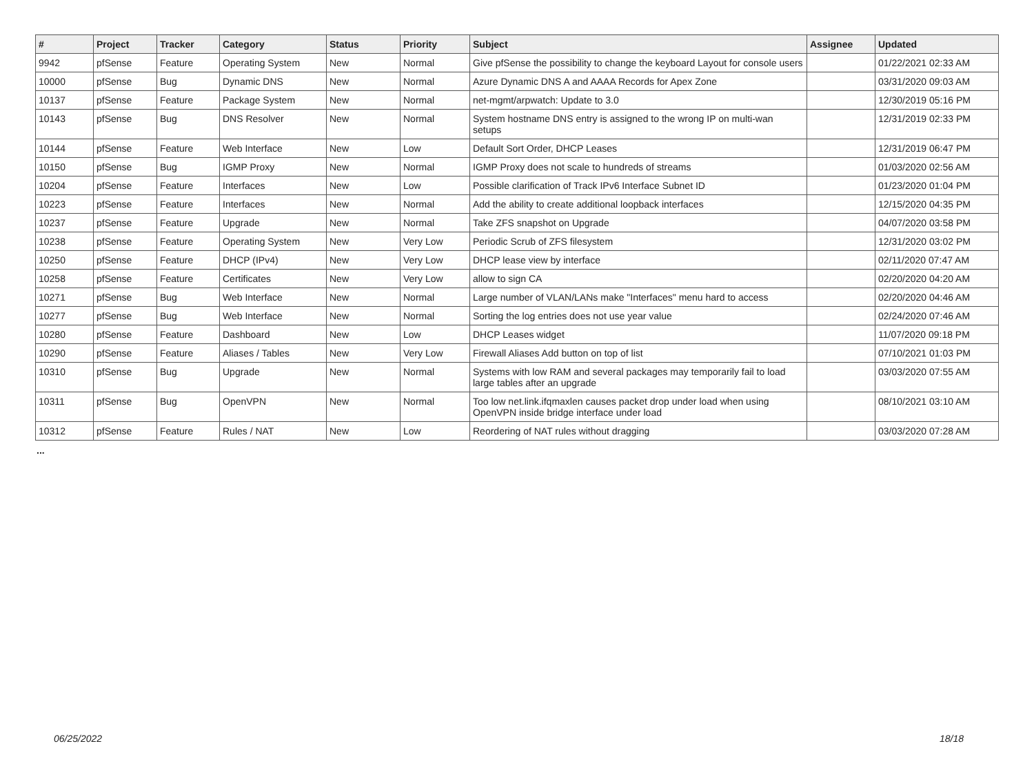| # | Project | Tracker | Category | Status | Priority | Subject | Assignee | Updated |
| --- | --- | --- | --- | --- | --- | --- | --- | --- |
| 9942 | pfSense | Feature | Operating System | New | Normal | Give pfSense the possibility to change the keyboard Layout for console users | | 01/22/2021 02:33 AM |
| 10000 | pfSense | Bug | Dynamic DNS | New | Normal | Azure Dynamic DNS A and AAAA Records for Apex Zone | | 03/31/2020 09:03 AM |
| 10137 | pfSense | Feature | Package System | New | Normal | net-mgmt/arpwatch: Update to 3.0 | | 12/30/2019 05:16 PM |
| 10143 | pfSense | Bug | DNS Resolver | New | Normal | System hostname DNS entry is assigned to the wrong IP on multi-wan setups | | 12/31/2019 02:33 PM |
| 10144 | pfSense | Feature | Web Interface | New | Low | Default Sort Order, DHCP Leases | | 12/31/2019 06:47 PM |
| 10150 | pfSense | Bug | IGMP Proxy | New | Normal | IGMP Proxy does not scale to hundreds of streams | | 01/03/2020 02:56 AM |
| 10204 | pfSense | Feature | Interfaces | New | Low | Possible clarification of Track IPv6 Interface Subnet ID | | 01/23/2020 01:04 PM |
| 10223 | pfSense | Feature | Interfaces | New | Normal | Add the ability to create additional loopback interfaces | | 12/15/2020 04:35 PM |
| 10237 | pfSense | Feature | Upgrade | New | Normal | Take ZFS snapshot on Upgrade | | 04/07/2020 03:58 PM |
| 10238 | pfSense | Feature | Operating System | New | Very Low | Periodic Scrub of ZFS filesystem | | 12/31/2020 03:02 PM |
| 10250 | pfSense | Feature | DHCP (IPv4) | New | Very Low | DHCP lease view by interface | | 02/11/2020 07:47 AM |
| 10258 | pfSense | Feature | Certificates | New | Very Low | allow to sign CA | | 02/20/2020 04:20 AM |
| 10271 | pfSense | Bug | Web Interface | New | Normal | Large number of VLAN/LANs make "Interfaces" menu hard to access | | 02/20/2020 04:46 AM |
| 10277 | pfSense | Bug | Web Interface | New | Normal | Sorting the log entries does not use year value | | 02/24/2020 07:46 AM |
| 10280 | pfSense | Feature | Dashboard | New | Low | DHCP Leases widget | | 11/07/2020 09:18 PM |
| 10290 | pfSense | Feature | Aliases / Tables | New | Very Low | Firewall Aliases Add button on top of list | | 07/10/2021 01:03 PM |
| 10310 | pfSense | Bug | Upgrade | New | Normal | Systems with low RAM and several packages may temporarily fail to load large tables after an upgrade | | 03/03/2020 07:55 AM |
| 10311 | pfSense | Bug | OpenVPN | New | Normal | Too low net.link.ifqmaxlen causes packet drop under load when using OpenVPN inside bridge interface under load | | 08/10/2021 03:10 AM |
| 10312 | pfSense | Feature | Rules / NAT | New | Low | Reordering of NAT rules without dragging | | 03/03/2020 07:28 AM |
...
06/25/2022 18/18